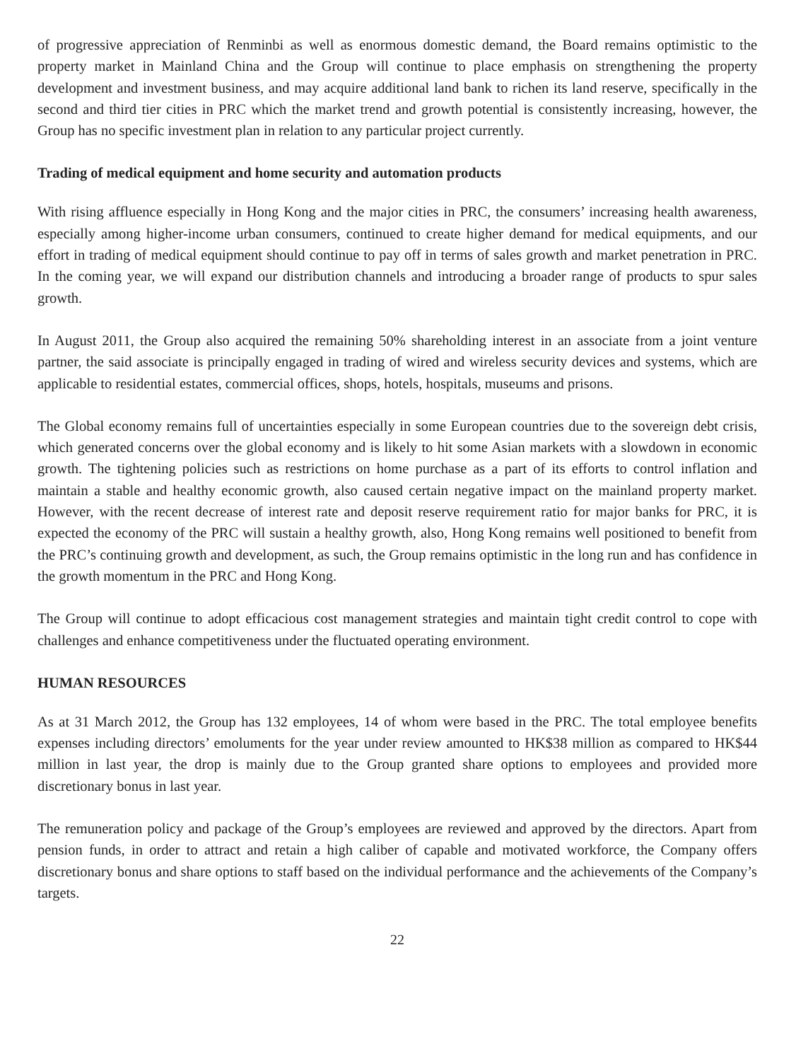of progressive appreciation of Renminbi as well as enormous domestic demand, the Board remains optimistic to the property market in Mainland China and the Group will continue to place emphasis on strengthening the property development and investment business, and may acquire additional land bank to richen its land reserve, specifically in the second and third tier cities in PRC which the market trend and growth potential is consistently increasing, however, the Group has no specific investment plan in relation to any particular project currently.
Trading of medical equipment and home security and automation products
With rising affluence especially in Hong Kong and the major cities in PRC, the consumers’ increasing health awareness, especially among higher-income urban consumers, continued to create higher demand for medical equipments, and our effort in trading of medical equipment should continue to pay off in terms of sales growth and market penetration in PRC. In the coming year, we will expand our distribution channels and introducing a broader range of products to spur sales growth.
In August 2011, the Group also acquired the remaining 50% shareholding interest in an associate from a joint venture partner, the said associate is principally engaged in trading of wired and wireless security devices and systems, which are applicable to residential estates, commercial offices, shops, hotels, hospitals, museums and prisons.
The Global economy remains full of uncertainties especially in some European countries due to the sovereign debt crisis, which generated concerns over the global economy and is likely to hit some Asian markets with a slowdown in economic growth. The tightening policies such as restrictions on home purchase as a part of its efforts to control inflation and maintain a stable and healthy economic growth, also caused certain negative impact on the mainland property market. However, with the recent decrease of interest rate and deposit reserve requirement ratio for major banks for PRC, it is expected the economy of the PRC will sustain a healthy growth, also, Hong Kong remains well positioned to benefit from the PRC’s continuing growth and development, as such, the Group remains optimistic in the long run and has confidence in the growth momentum in the PRC and Hong Kong.
The Group will continue to adopt efficacious cost management strategies and maintain tight credit control to cope with challenges and enhance competitiveness under the fluctuated operating environment.
HUMAN RESOURCES
As at 31 March 2012, the Group has 132 employees, 14 of whom were based in the PRC. The total employee benefits expenses including directors’ emoluments for the year under review amounted to HK$38 million as compared to HK$44 million in last year, the drop is mainly due to the Group granted share options to employees and provided more discretionary bonus in last year.
The remuneration policy and package of the Group’s employees are reviewed and approved by the directors. Apart from pension funds, in order to attract and retain a high caliber of capable and motivated workforce, the Company offers discretionary bonus and share options to staff based on the individual performance and the achievements of the Company’s targets.
22